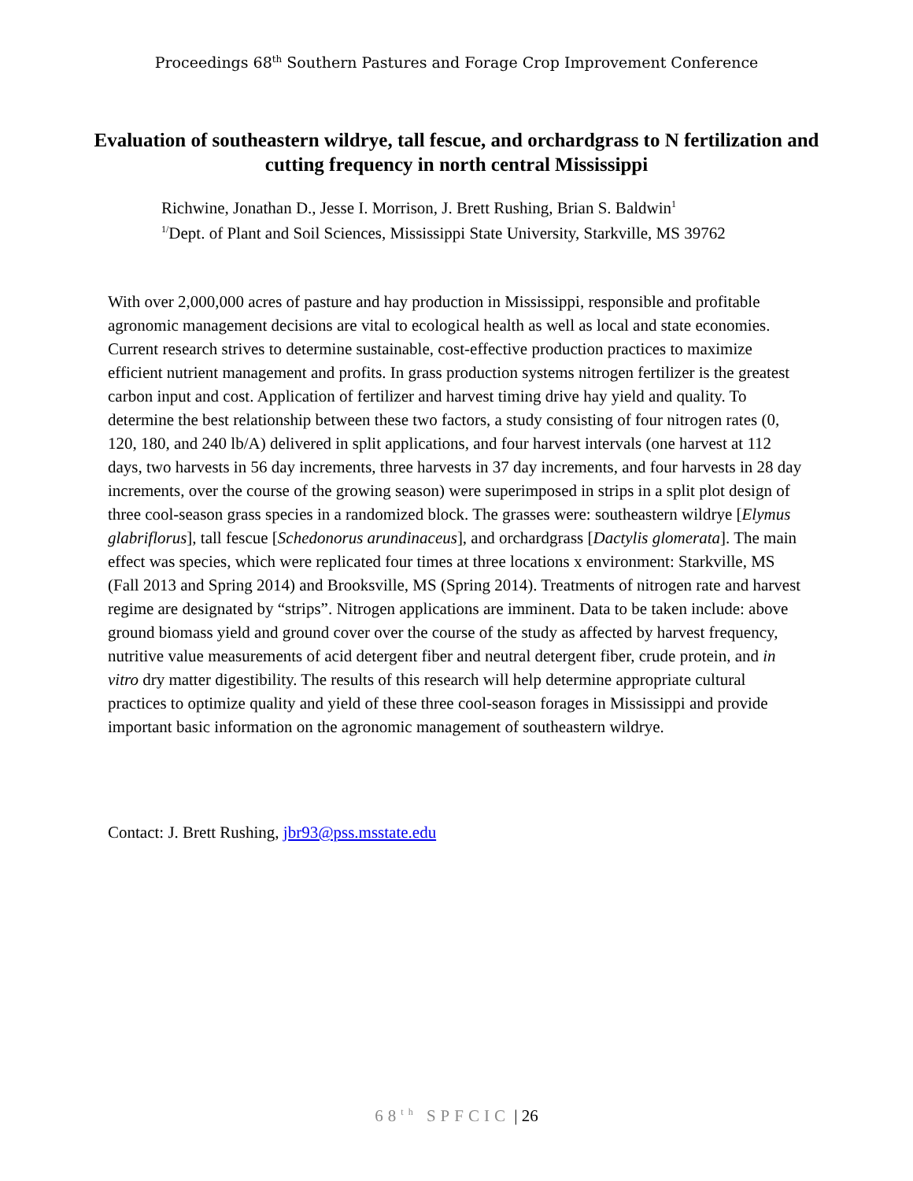Proceedings 68<sup>th</sup> Southern Pastures and Forage Crop Improvement Conference
Evaluation of southeastern wildrye, tall fescue, and orchardgrass to N fertilization and cutting frequency in north central Mississippi
Richwine, Jonathan D., Jesse I. Morrison, J. Brett Rushing, Brian S. Baldwin<sup>1</sup>
<sup>1/</sup>Dept. of Plant and Soil Sciences, Mississippi State University, Starkville, MS 39762
With over 2,000,000 acres of pasture and hay production in Mississippi, responsible and profitable agronomic management decisions are vital to ecological health as well as local and state economies. Current research strives to determine sustainable, cost-effective production practices to maximize efficient nutrient management and profits. In grass production systems nitrogen fertilizer is the greatest carbon input and cost. Application of fertilizer and harvest timing drive hay yield and quality. To determine the best relationship between these two factors, a study consisting of four nitrogen rates (0, 120, 180, and 240 lb/A) delivered in split applications, and four harvest intervals (one harvest at 112 days, two harvests in 56 day increments, three harvests in 37 day increments, and four harvests in 28 day increments, over the course of the growing season) were superimposed in strips in a split plot design of three cool-season grass species in a randomized block. The grasses were: southeastern wildrye [Elymus glabriflorus], tall fescue [Schedonorus arundinaceus], and orchardgrass [Dactylis glomerata]. The main effect was species, which were replicated four times at three locations x environment: Starkville, MS (Fall 2013 and Spring 2014) and Brooksville, MS (Spring 2014). Treatments of nitrogen rate and harvest regime are designated by “strips”. Nitrogen applications are imminent. Data to be taken include: above ground biomass yield and ground cover over the course of the study as affected by harvest frequency, nutritive value measurements of acid detergent fiber and neutral detergent fiber, crude protein, and in vitro dry matter digestibility. The results of this research will help determine appropriate cultural practices to optimize quality and yield of these three cool-season forages in Mississippi and provide important basic information on the agronomic management of southeastern wildrye.
Contact: J. Brett Rushing, jbr93@pss.msstate.edu
68<sup>th</sup> SPFCIC | 26